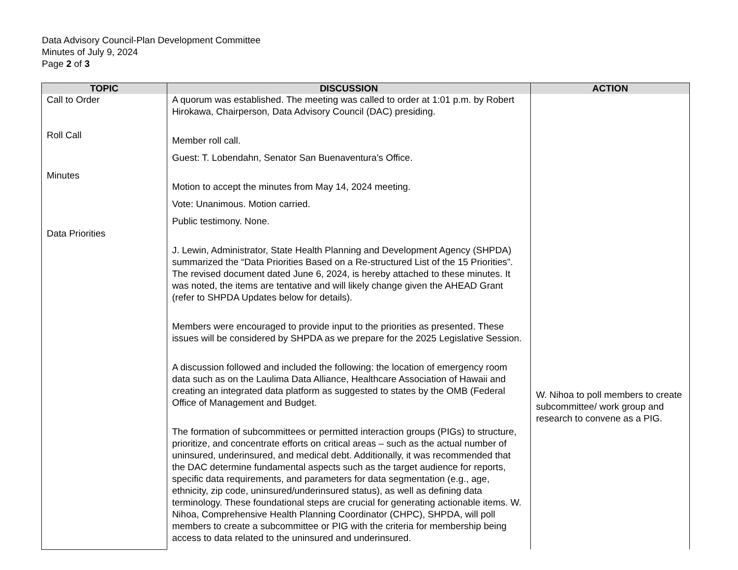Data Advisory Council-Plan Development Committee
Minutes of July 9, 2024
Page 2 of 3
| TOPIC | DISCUSSION | ACTION |
| --- | --- | --- |
| Call to Order Roll Call Minutes Data Priorities | A quorum was established. The meeting was called to order at 1:01 p.m. by Robert Hirokawa, Chairperson, Data Advisory Council (DAC) presiding. Member roll call. Guest: T. Lobendahn, Senator San Buenaventura’s Office. Motion to accept the minutes from May 14, 2024 meeting. Vote: Unanimous. Motion carried. Public testimony. None. J. Lewin, Administrator, State Health Planning and Development Agency (SHPDA) summarized the “Data Priorities Based on a Re-structured List of the 15 Priorities”. The revised document dated June 6, 2024, is hereby attached to these minutes. It was noted, the items are tentative and will likely change given the AHEAD Grant (refer to SHPDA Updates below for details). Members were encouraged to provide input to the priorities as presented. These issues will be considered by SHPDA as we prepare for the 2025 Legislative Session. A discussion followed and included the following: the location of emergency room data such as on the Laulima Data Alliance, Healthcare Association of Hawaii and creating an integrated data platform as suggested to states by the OMB (Federal Office of Management and Budget. The formation of subcommittees or permitted interaction groups (PIGs) to structure, prioritize, and concentrate efforts on critical areas – such as the actual number of uninsured, underinsured, and medical debt. Additionally, it was recommended that the DAC determine fundamental aspects such as the target audience for reports, specific data requirements, and parameters for data segmentation (e.g., age, ethnicity, zip code, uninsured/underinsured status), as well as defining data terminology. These foundational steps are crucial for generating actionable items. W. Nihoa, Comprehensive Health Planning Coordinator (CHPC), SHPDA, will poll members to create a subcommittee or PIG with the criteria for membership being access to data related to the uninsured and underinsured. | W. Nihoa to poll members to create subcommittee/ work group and research to convene as a PIG. |